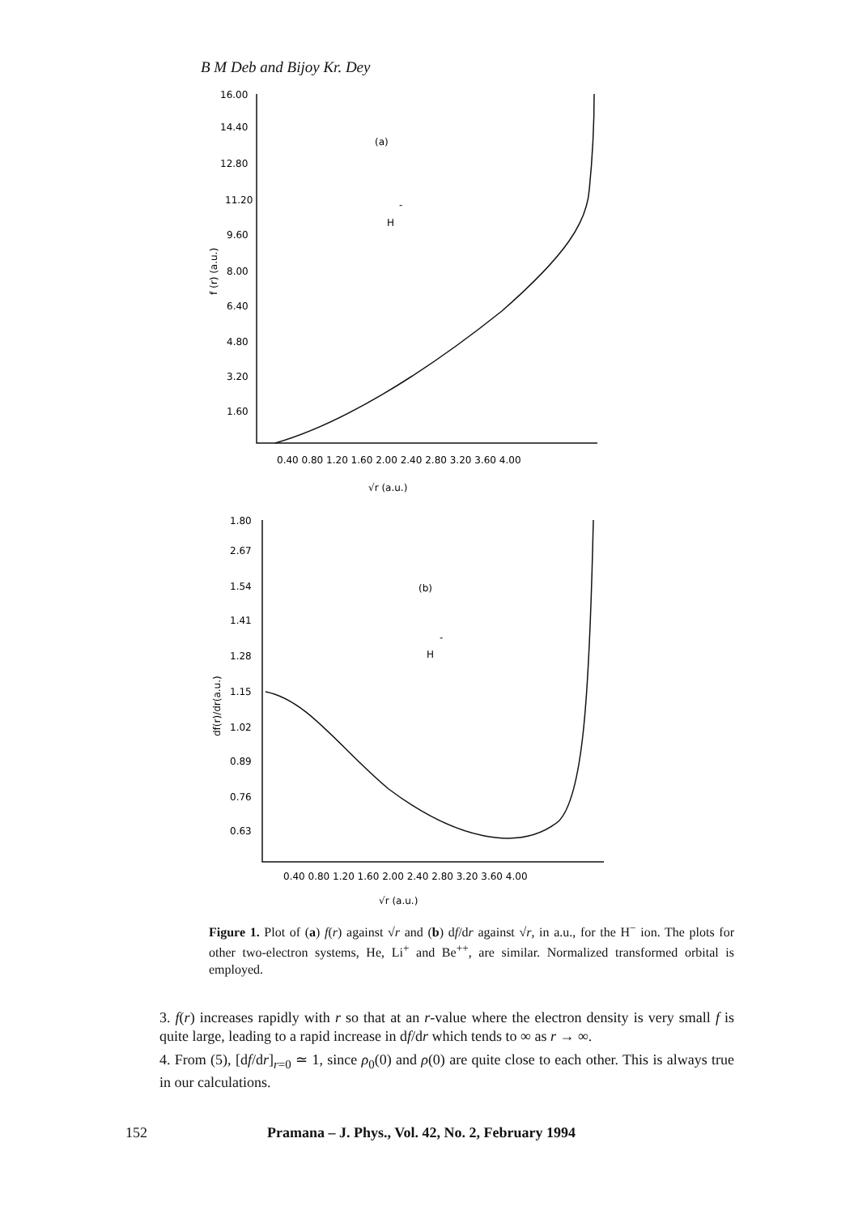B M Deb and Bijoy Kr. Dey
16.00
14.40
12.80
11.20
9.60
8.00
6.40
4.80
3.20
1.60
(a)
H
-
f (r) (a.u.)
0.40 0.80 1.20 1.60 2.00 2.40 2.80 3.20 3.60 4.00
√r (a.u.)
1.80
2.67
1.54
1.41
1.28
1.15
1.02
0.89
0.76
0.63
(b)
H
-
df(r)/dr(a.u.)
0.40 0.80 1.20 1.60 2.00 2.40 2.80 3.20 3.60 4.00
√r (a.u.)
Figure 1. Plot of (a) f(r) against √r and (b) df/dr against √r, in a.u., for the H<sup>−</sup> ion. The plots for other two-electron systems, He, Li<sup>+</sup> and Be<sup>++</sup>, are similar. Normalized transformed orbital is employed.
3. f(r) increases rapidly with r so that at an r-value where the electron density is very small f is quite large, leading to a rapid increase in df/dr which tends to ∞ as r → ∞.
4. From (5), [df/dr]<sub>r=0</sub> ≃ 1, since ρ<sub>0</sub>(0) and ρ(0) are quite close to each other. This is always true in our calculations.
152 Pramana – J. Phys., Vol. 42, No. 2, February 1994